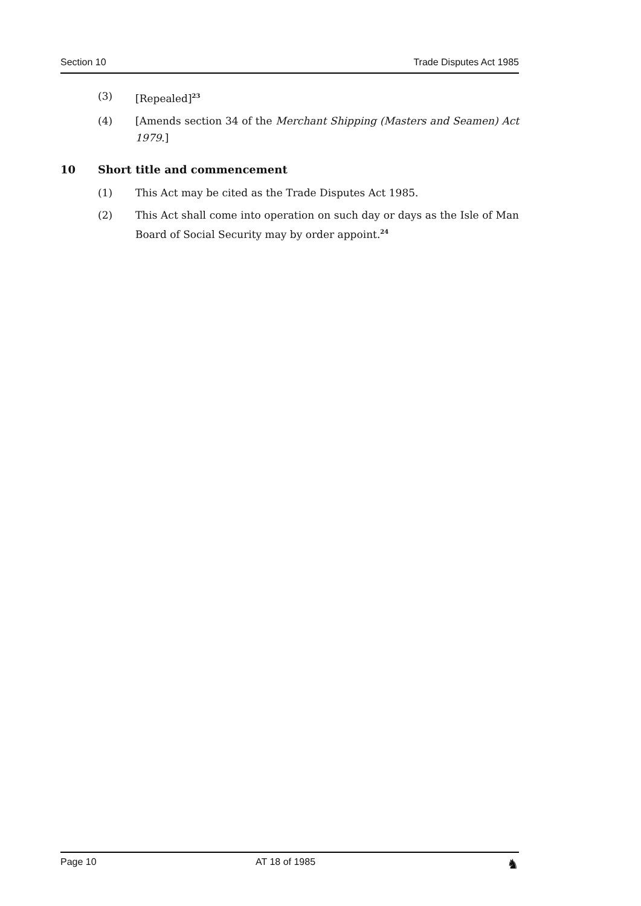Section 10 Trade Disputes Act 1985
(3) [Repealed]<sup>23</sup>
(4) [Amends section 34 of the Merchant Shipping (Masters and Seamen) Act 1979.]
10 Short title and commencement
(1) This Act may be cited as the Trade Disputes Act 1985.
(2) This Act shall come into operation on such day or days as the Isle of Man Board of Social Security may by order appoint.<sup>24</sup>
Page 10 AT 18 of 1985 ♞